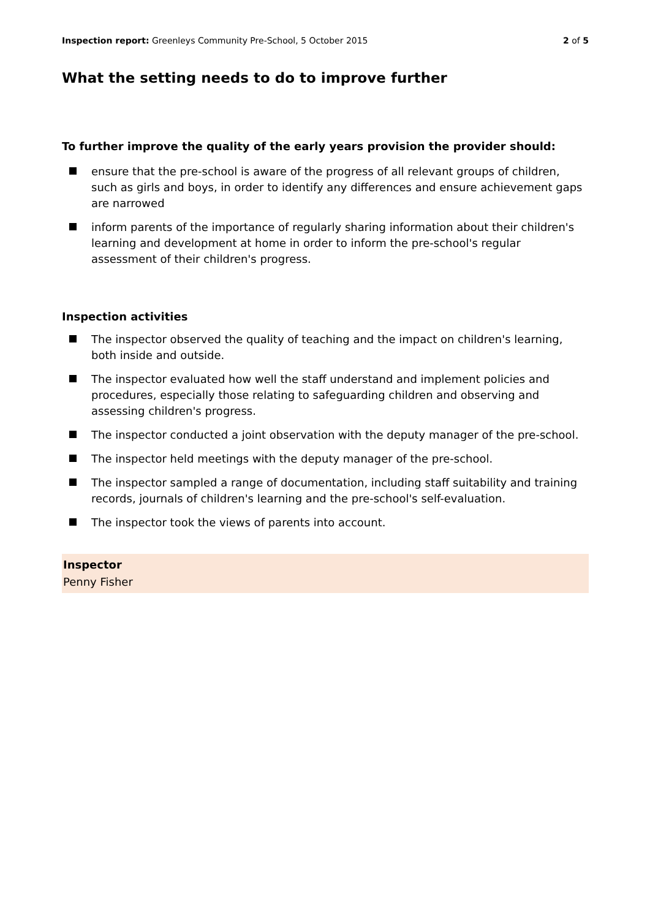Inspection report: Greenleys Community Pre-School, 5 October 2015
2 of 5
What the setting needs to do to improve further
To further improve the quality of the early years provision the provider should:
ensure that the pre-school is aware of the progress of all relevant groups of children, such as girls and boys, in order to identify any differences and ensure achievement gaps are narrowed
inform parents of the importance of regularly sharing information about their children's learning and development at home in order to inform the pre-school's regular assessment of their children's progress.
Inspection activities
The inspector observed the quality of teaching and the impact on children's learning, both inside and outside.
The inspector evaluated how well the staff understand and implement policies and procedures, especially those relating to safeguarding children and observing and assessing children's progress.
The inspector conducted a joint observation with the deputy manager of the pre-school.
The inspector held meetings with the deputy manager of the pre-school.
The inspector sampled a range of documentation, including staff suitability and training records, journals of children's learning and the pre-school's self-evaluation.
The inspector took the views of parents into account.
Inspector
Penny Fisher